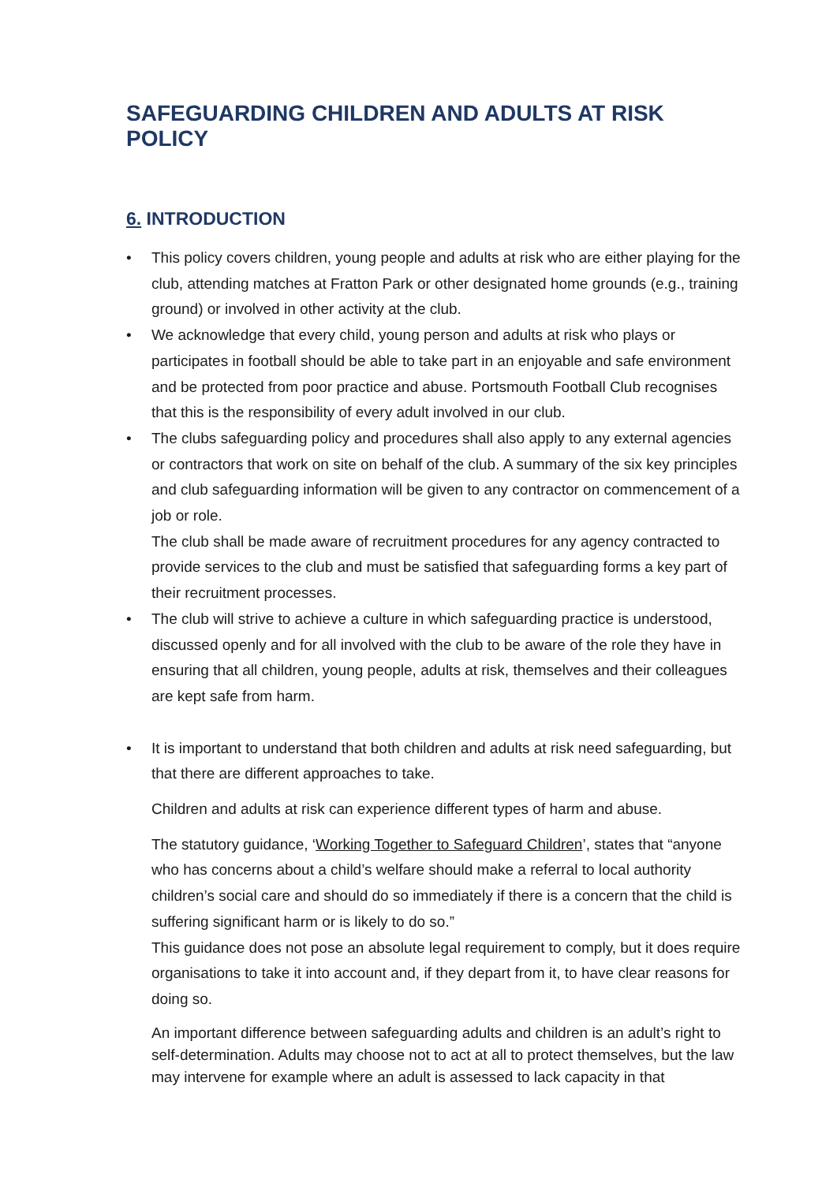SAFEGUARDING CHILDREN AND ADULTS AT RISK POLICY
6. INTRODUCTION
• This policy covers children, young people and adults at risk who are either playing for the club, attending matches at Fratton Park or other designated home grounds (e.g., training ground) or involved in other activity at the club.
• We acknowledge that every child, young person and adults at risk who plays or participates in football should be able to take part in an enjoyable and safe environment and be protected from poor practice and abuse. Portsmouth Football Club recognises that this is the responsibility of every adult involved in our club.
• The clubs safeguarding policy and procedures shall also apply to any external agencies or contractors that work on site on behalf of the club. A summary of the six key principles and club safeguarding information will be given to any contractor on commencement of a job or role.
The club shall be made aware of recruitment procedures for any agency contracted to provide services to the club and must be satisfied that safeguarding forms a key part of their recruitment processes.
• The club will strive to achieve a culture in which safeguarding practice is understood, discussed openly and for all involved with the club to be aware of the role they have in ensuring that all children, young people, adults at risk, themselves and their colleagues are kept safe from harm.
• It is important to understand that both children and adults at risk need safeguarding, but that there are different approaches to take.
Children and adults at risk can experience different types of harm and abuse.
The statutory guidance, ‘Working Together to Safeguard Children’, states that “anyone who has concerns about a child’s welfare should make a referral to local authority children’s social care and should do so immediately if there is a concern that the child is suffering significant harm or is likely to do so.”
This guidance does not pose an absolute legal requirement to comply, but it does require organisations to take it into account and, if they depart from it, to have clear reasons for doing so.
An important difference between safeguarding adults and children is an adult’s right to self-determination. Adults may choose not to act at all to protect themselves, but the law may intervene for example where an adult is assessed to lack capacity in that